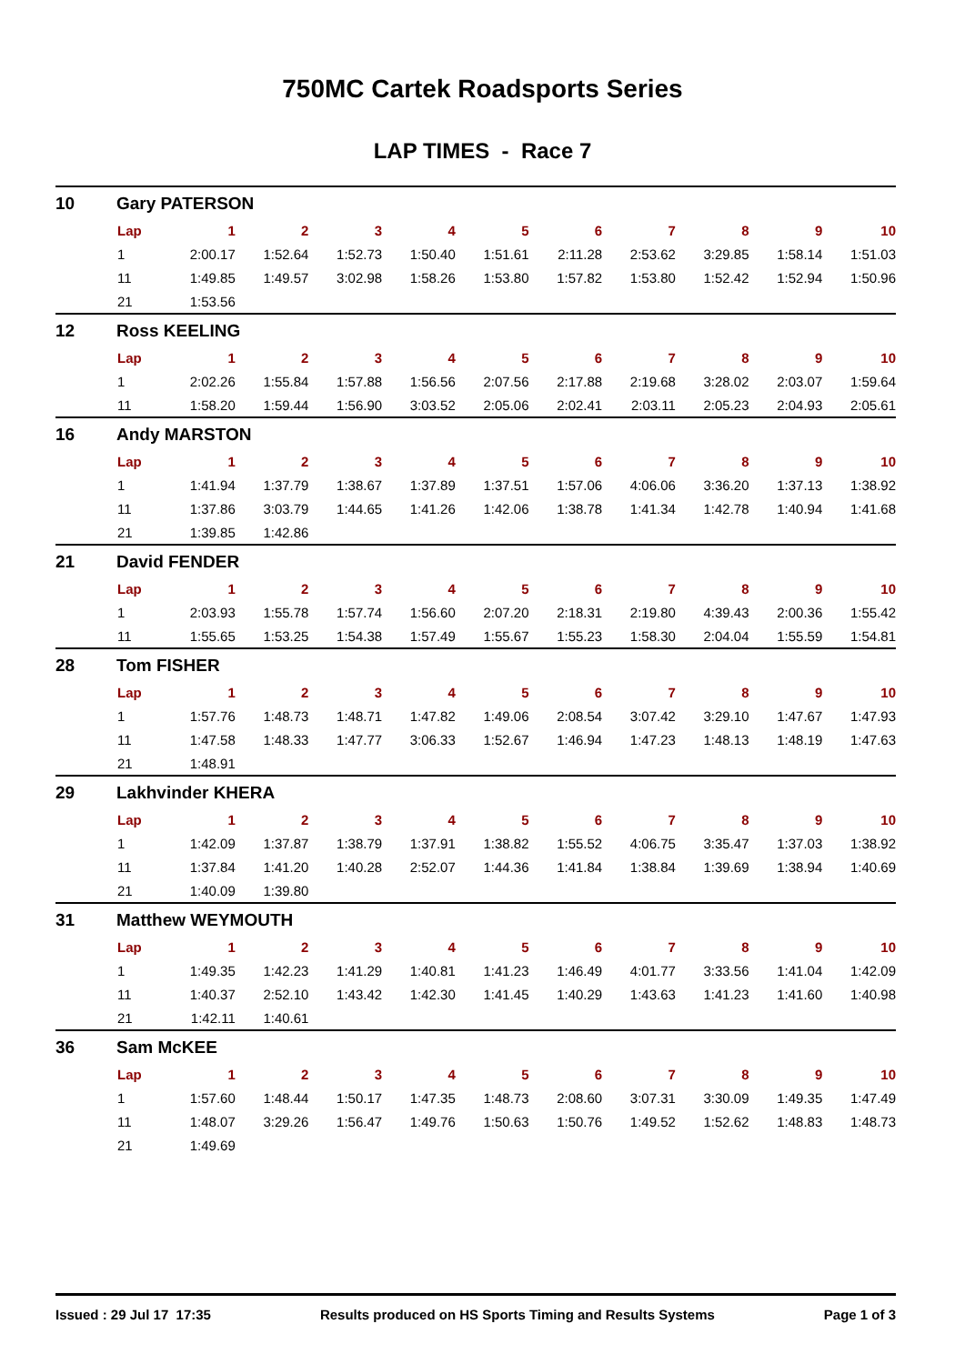750MC Cartek Roadsports Series
LAP TIMES - Race 7
10 Gary PATERSON
| Lap | 1 | 2 | 3 | 4 | 5 | 6 | 7 | 8 | 9 | 10 |
| --- | --- | --- | --- | --- | --- | --- | --- | --- | --- | --- |
| 1 | 2:00.17 | 1:52.64 | 1:52.73 | 1:50.40 | 1:51.61 | 2:11.28 | 2:53.62 | 3:29.85 | 1:58.14 | 1:51.03 |
| 11 | 1:49.85 | 1:49.57 | 3:02.98 | 1:58.26 | 1:53.80 | 1:57.82 | 1:53.80 | 1:52.42 | 1:52.94 | 1:50.96 |
| 21 | 1:53.56 | | | | | | | | | |
12 Ross KEELING
| Lap | 1 | 2 | 3 | 4 | 5 | 6 | 7 | 8 | 9 | 10 |
| --- | --- | --- | --- | --- | --- | --- | --- | --- | --- | --- |
| 1 | 2:02.26 | 1:55.84 | 1:57.88 | 1:56.56 | 2:07.56 | 2:17.88 | 2:19.68 | 3:28.02 | 2:03.07 | 1:59.64 |
| 11 | 1:58.20 | 1:59.44 | 1:56.90 | 3:03.52 | 2:05.06 | 2:02.41 | 2:03.11 | 2:05.23 | 2:04.93 | 2:05.61 |
16 Andy MARSTON
| Lap | 1 | 2 | 3 | 4 | 5 | 6 | 7 | 8 | 9 | 10 |
| --- | --- | --- | --- | --- | --- | --- | --- | --- | --- | --- |
| 1 | 1:41.94 | 1:37.79 | 1:38.67 | 1:37.89 | 1:37.51 | 1:57.06 | 4:06.06 | 3:36.20 | 1:37.13 | 1:38.92 |
| 11 | 1:37.86 | 3:03.79 | 1:44.65 | 1:41.26 | 1:42.06 | 1:38.78 | 1:41.34 | 1:42.78 | 1:40.94 | 1:41.68 |
| 21 | 1:39.85 | 1:42.86 | | | | | | | | |
21 David FENDER
| Lap | 1 | 2 | 3 | 4 | 5 | 6 | 7 | 8 | 9 | 10 |
| --- | --- | --- | --- | --- | --- | --- | --- | --- | --- | --- |
| 1 | 2:03.93 | 1:55.78 | 1:57.74 | 1:56.60 | 2:07.20 | 2:18.31 | 2:19.80 | 4:39.43 | 2:00.36 | 1:55.42 |
| 11 | 1:55.65 | 1:53.25 | 1:54.38 | 1:57.49 | 1:55.67 | 1:55.23 | 1:58.30 | 2:04.04 | 1:55.59 | 1:54.81 |
28 Tom FISHER
| Lap | 1 | 2 | 3 | 4 | 5 | 6 | 7 | 8 | 9 | 10 |
| --- | --- | --- | --- | --- | --- | --- | --- | --- | --- | --- |
| 1 | 1:57.76 | 1:48.73 | 1:48.71 | 1:47.82 | 1:49.06 | 2:08.54 | 3:07.42 | 3:29.10 | 1:47.67 | 1:47.93 |
| 11 | 1:47.58 | 1:48.33 | 1:47.77 | 3:06.33 | 1:52.67 | 1:46.94 | 1:47.23 | 1:48.13 | 1:48.19 | 1:47.63 |
| 21 | 1:48.91 | | | | | | | | | |
29 Lakhvinder KHERA
| Lap | 1 | 2 | 3 | 4 | 5 | 6 | 7 | 8 | 9 | 10 |
| --- | --- | --- | --- | --- | --- | --- | --- | --- | --- | --- |
| 1 | 1:42.09 | 1:37.87 | 1:38.79 | 1:37.91 | 1:38.82 | 1:55.52 | 4:06.75 | 3:35.47 | 1:37.03 | 1:38.92 |
| 11 | 1:37.84 | 1:41.20 | 1:40.28 | 2:52.07 | 1:44.36 | 1:41.84 | 1:38.84 | 1:39.69 | 1:38.94 | 1:40.69 |
| 21 | 1:40.09 | 1:39.80 | | | | | | | | |
31 Matthew WEYMOUTH
| Lap | 1 | 2 | 3 | 4 | 5 | 6 | 7 | 8 | 9 | 10 |
| --- | --- | --- | --- | --- | --- | --- | --- | --- | --- | --- |
| 1 | 1:49.35 | 1:42.23 | 1:41.29 | 1:40.81 | 1:41.23 | 1:46.49 | 4:01.77 | 3:33.56 | 1:41.04 | 1:42.09 |
| 11 | 1:40.37 | 2:52.10 | 1:43.42 | 1:42.30 | 1:41.45 | 1:40.29 | 1:43.63 | 1:41.23 | 1:41.60 | 1:40.98 |
| 21 | 1:42.11 | 1:40.61 | | | | | | | | |
36 Sam McKEE
| Lap | 1 | 2 | 3 | 4 | 5 | 6 | 7 | 8 | 9 | 10 |
| --- | --- | --- | --- | --- | --- | --- | --- | --- | --- | --- |
| 1 | 1:57.60 | 1:48.44 | 1:50.17 | 1:47.35 | 1:48.73 | 2:08.60 | 3:07.31 | 3:30.09 | 1:49.35 | 1:47.49 |
| 11 | 1:48.07 | 3:29.26 | 1:56.47 | 1:49.76 | 1:50.63 | 1:50.76 | 1:49.52 | 1:52.62 | 1:48.83 | 1:48.73 |
| 21 | 1:49.69 | | | | | | | | | |
Issued : 29 Jul 17 17:35 Results produced on HS Sports Timing and Results Systems Page 1 of 3